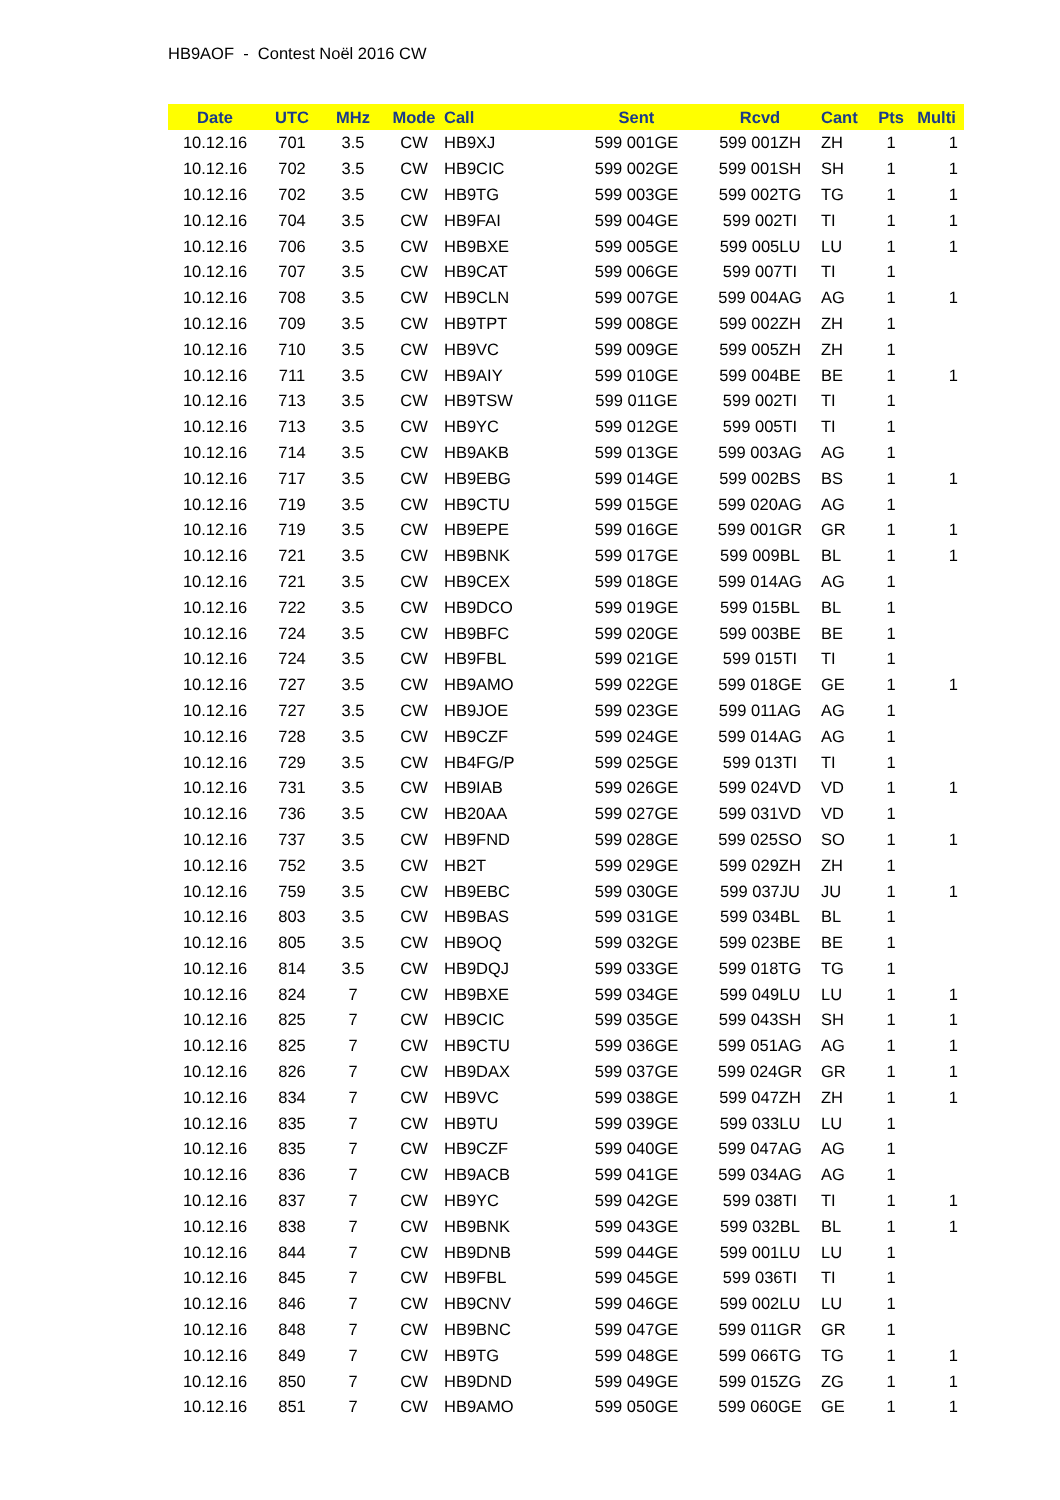HB9AOF - Contest Noël 2016 CW
| Date | UTC | MHz | Mode | Call | Sent | Rcvd | Cant | Pts | Multi |
| --- | --- | --- | --- | --- | --- | --- | --- | --- | --- |
| 10.12.16 | 701 | 3.5 | CW | HB9XJ | 599 001GE | 599 001ZH | ZH | 1 | 1 |
| 10.12.16 | 702 | 3.5 | CW | HB9CIC | 599 002GE | 599 001SH | SH | 1 | 1 |
| 10.12.16 | 702 | 3.5 | CW | HB9TG | 599 003GE | 599 002TG | TG | 1 | 1 |
| 10.12.16 | 704 | 3.5 | CW | HB9FAI | 599 004GE | 599 002TI | TI | 1 | 1 |
| 10.12.16 | 706 | 3.5 | CW | HB9BXE | 599 005GE | 599 005LU | LU | 1 | 1 |
| 10.12.16 | 707 | 3.5 | CW | HB9CAT | 599 006GE | 599 007TI | TI | 1 | |
| 10.12.16 | 708 | 3.5 | CW | HB9CLN | 599 007GE | 599 004AG | AG | 1 | 1 |
| 10.12.16 | 709 | 3.5 | CW | HB9TPT | 599 008GE | 599 002ZH | ZH | 1 | |
| 10.12.16 | 710 | 3.5 | CW | HB9VC | 599 009GE | 599 005ZH | ZH | 1 | |
| 10.12.16 | 711 | 3.5 | CW | HB9AIY | 599 010GE | 599 004BE | BE | 1 | 1 |
| 10.12.16 | 713 | 3.5 | CW | HB9TSW | 599 011GE | 599 002TI | TI | 1 | |
| 10.12.16 | 713 | 3.5 | CW | HB9YC | 599 012GE | 599 005TI | TI | 1 | |
| 10.12.16 | 714 | 3.5 | CW | HB9AKB | 599 013GE | 599 003AG | AG | 1 | |
| 10.12.16 | 717 | 3.5 | CW | HB9EBG | 599 014GE | 599 002BS | BS | 1 | 1 |
| 10.12.16 | 719 | 3.5 | CW | HB9CTU | 599 015GE | 599 020AG | AG | 1 | |
| 10.12.16 | 719 | 3.5 | CW | HB9EPE | 599 016GE | 599 001GR | GR | 1 | 1 |
| 10.12.16 | 721 | 3.5 | CW | HB9BNK | 599 017GE | 599 009BL | BL | 1 | 1 |
| 10.12.16 | 721 | 3.5 | CW | HB9CEX | 599 018GE | 599 014AG | AG | 1 | |
| 10.12.16 | 722 | 3.5 | CW | HB9DCO | 599 019GE | 599 015BL | BL | 1 | |
| 10.12.16 | 724 | 3.5 | CW | HB9BFC | 599 020GE | 599 003BE | BE | 1 | |
| 10.12.16 | 724 | 3.5 | CW | HB9FBL | 599 021GE | 599 015TI | TI | 1 | |
| 10.12.16 | 727 | 3.5 | CW | HB9AMO | 599 022GE | 599 018GE | GE | 1 | 1 |
| 10.12.16 | 727 | 3.5 | CW | HB9JOE | 599 023GE | 599 011AG | AG | 1 | |
| 10.12.16 | 728 | 3.5 | CW | HB9CZF | 599 024GE | 599 014AG | AG | 1 | |
| 10.12.16 | 729 | 3.5 | CW | HB4FG/P | 599 025GE | 599 013TI | TI | 1 | |
| 10.12.16 | 731 | 3.5 | CW | HB9IAB | 599 026GE | 599 024VD | VD | 1 | 1 |
| 10.12.16 | 736 | 3.5 | CW | HB20AA | 599 027GE | 599 031VD | VD | 1 | |
| 10.12.16 | 737 | 3.5 | CW | HB9FND | 599 028GE | 599 025SO | SO | 1 | 1 |
| 10.12.16 | 752 | 3.5 | CW | HB2T | 599 029GE | 599 029ZH | ZH | 1 | |
| 10.12.16 | 759 | 3.5 | CW | HB9EBC | 599 030GE | 599 037JU | JU | 1 | 1 |
| 10.12.16 | 803 | 3.5 | CW | HB9BAS | 599 031GE | 599 034BL | BL | 1 | |
| 10.12.16 | 805 | 3.5 | CW | HB9OQ | 599 032GE | 599 023BE | BE | 1 | |
| 10.12.16 | 814 | 3.5 | CW | HB9DQJ | 599 033GE | 599 018TG | TG | 1 | |
| 10.12.16 | 824 | 7 | CW | HB9BXE | 599 034GE | 599 049LU | LU | 1 | 1 |
| 10.12.16 | 825 | 7 | CW | HB9CIC | 599 035GE | 599 043SH | SH | 1 | 1 |
| 10.12.16 | 825 | 7 | CW | HB9CTU | 599 036GE | 599 051AG | AG | 1 | 1 |
| 10.12.16 | 826 | 7 | CW | HB9DAX | 599 037GE | 599 024GR | GR | 1 | 1 |
| 10.12.16 | 834 | 7 | CW | HB9VC | 599 038GE | 599 047ZH | ZH | 1 | 1 |
| 10.12.16 | 835 | 7 | CW | HB9TU | 599 039GE | 599 033LU | LU | 1 | |
| 10.12.16 | 835 | 7 | CW | HB9CZF | 599 040GE | 599 047AG | AG | 1 | |
| 10.12.16 | 836 | 7 | CW | HB9ACB | 599 041GE | 599 034AG | AG | 1 | |
| 10.12.16 | 837 | 7 | CW | HB9YC | 599 042GE | 599 038TI | TI | 1 | 1 |
| 10.12.16 | 838 | 7 | CW | HB9BNK | 599 043GE | 599 032BL | BL | 1 | 1 |
| 10.12.16 | 844 | 7 | CW | HB9DNB | 599 044GE | 599 001LU | LU | 1 | |
| 10.12.16 | 845 | 7 | CW | HB9FBL | 599 045GE | 599 036TI | TI | 1 | |
| 10.12.16 | 846 | 7 | CW | HB9CNV | 599 046GE | 599 002LU | LU | 1 | |
| 10.12.16 | 848 | 7 | CW | HB9BNC | 599 047GE | 599 011GR | GR | 1 | |
| 10.12.16 | 849 | 7 | CW | HB9TG | 599 048GE | 599 066TG | TG | 1 | 1 |
| 10.12.16 | 850 | 7 | CW | HB9DND | 599 049GE | 599 015ZG | ZG | 1 | 1 |
| 10.12.16 | 851 | 7 | CW | HB9AMO | 599 050GE | 599 060GE | GE | 1 | 1 |